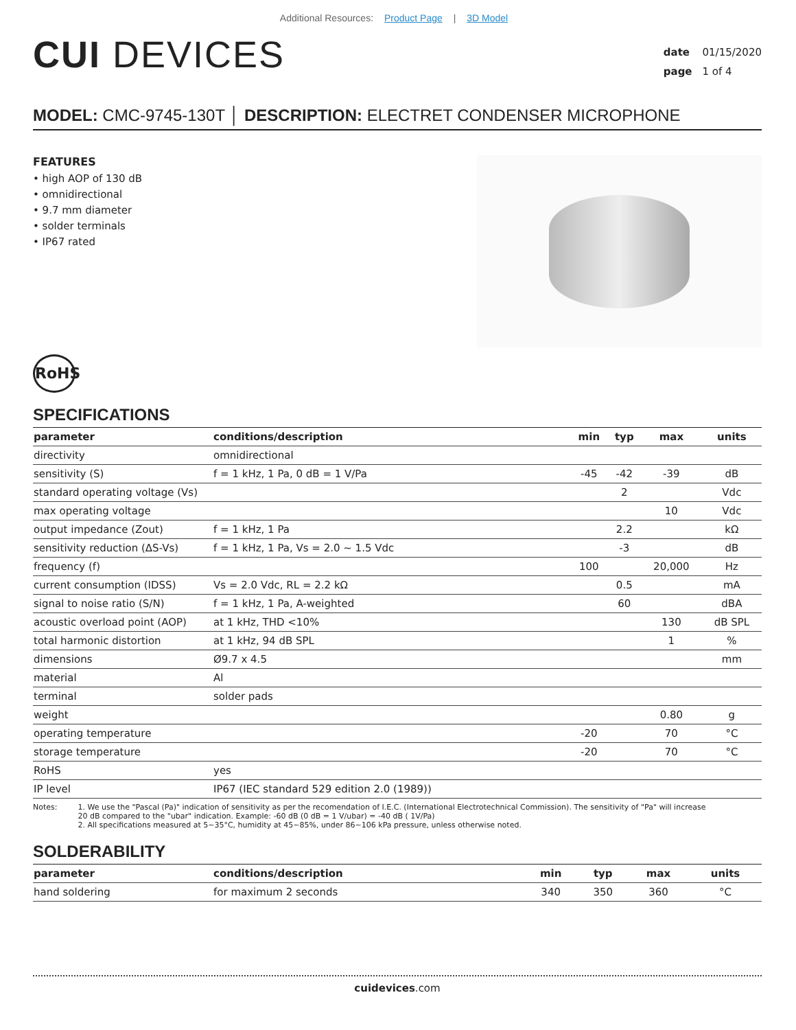Additional Resources: Product Page | 3D Model
CUI DEVICES
date 01/15/2020
page 1 of 4
MODEL: CMC-9745-130T │ DESCRIPTION: ELECTRET CONDENSER MICROPHONE
FEATURES
• high AOP of 130 dB
• omnidirectional
• 9.7 mm diameter
• solder terminals
• IP67 rated
RoHS
SPECIFICATIONS
| parameter | conditions/description | min | typ | max | units |
| --- | --- | --- | --- | --- | --- |
| directivity | omnidirectional | | | | |
| sensitivity (S) | f = 1 kHz, 1 Pa, 0 dB = 1 V/Pa | -45 | -42 | -39 | dB |
| standard operating voltage (Vs) | | | 2 | | Vdc |
| max operating voltage | | | | 10 | Vdc |
| output impedance (Zout) | f = 1 kHz, 1 Pa | | 2.2 | | kΩ |
| sensitivity reduction (ΔS-Vs) | f = 1 kHz, 1 Pa, Vs = 2.0 ~ 1.5 Vdc | | -3 | | dB |
| frequency (f) | | 100 | | 20,000 | Hz |
| current consumption (IDSS) | Vs = 2.0 Vdc, RL = 2.2 kΩ | | 0.5 | | mA |
| signal to noise ratio (S/N) | f = 1 kHz, 1 Pa, A-weighted | | 60 | | dBA |
| acoustic overload point (AOP) | at 1 kHz, THD <10% | | | 130 | dB SPL |
| total harmonic distortion | at 1 kHz, 94 dB SPL | | | 1 | % |
| dimensions | Ø9.7 x 4.5 | | | | mm |
| material | Al | | | | |
| terminal | solder pads | | | | |
| weight | | | | 0.80 | g |
| operating temperature | | -20 | | 70 | °C |
| storage temperature | | -20 | | 70 | °C |
| RoHS | yes | | | | |
| IP level | IP67 (IEC standard 529 edition 2.0 (1989)) | | | | |
Notes: 1. We use the "Pascal (Pa)" indication of sensitivity as per the recomendation of I.E.C. (International Electrotechnical Commission). The sensitivity of "Pa" will increase
20 dB compared to the "ubar" indication. Example: -60 dB (0 dB = 1 V/ubar) = -40 dB ( 1V/Pa)
2. All specifications measured at 5~35°C, humidity at 45~85%, under 86~106 kPa pressure, unless otherwise noted.
SOLDERABILITY
| parameter | conditions/description | min | typ | max | units |
| --- | --- | --- | --- | --- | --- |
| hand soldering | for maximum 2 seconds | 340 | 350 | 360 | °C |
cuidevices.com